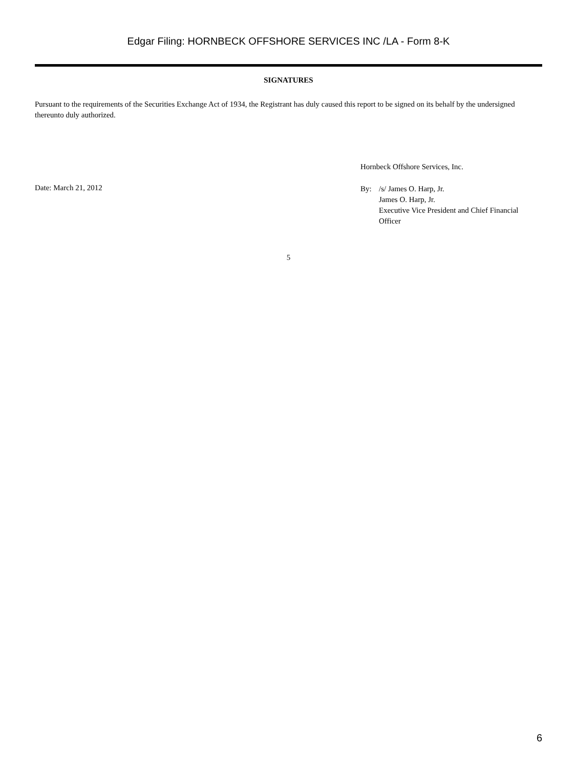Edgar Filing: HORNBECK OFFSHORE SERVICES INC /LA - Form 8-K
SIGNATURES
Pursuant to the requirements of the Securities Exchange Act of 1934, the Registrant has duly caused this report to be signed on its behalf by the undersigned thereunto duly authorized.
Date: March 21, 2012
Hornbeck Offshore Services, Inc.
By: /s/ James O. Harp, Jr.
James O. Harp, Jr.
Executive Vice President and Chief Financial Officer
5
6